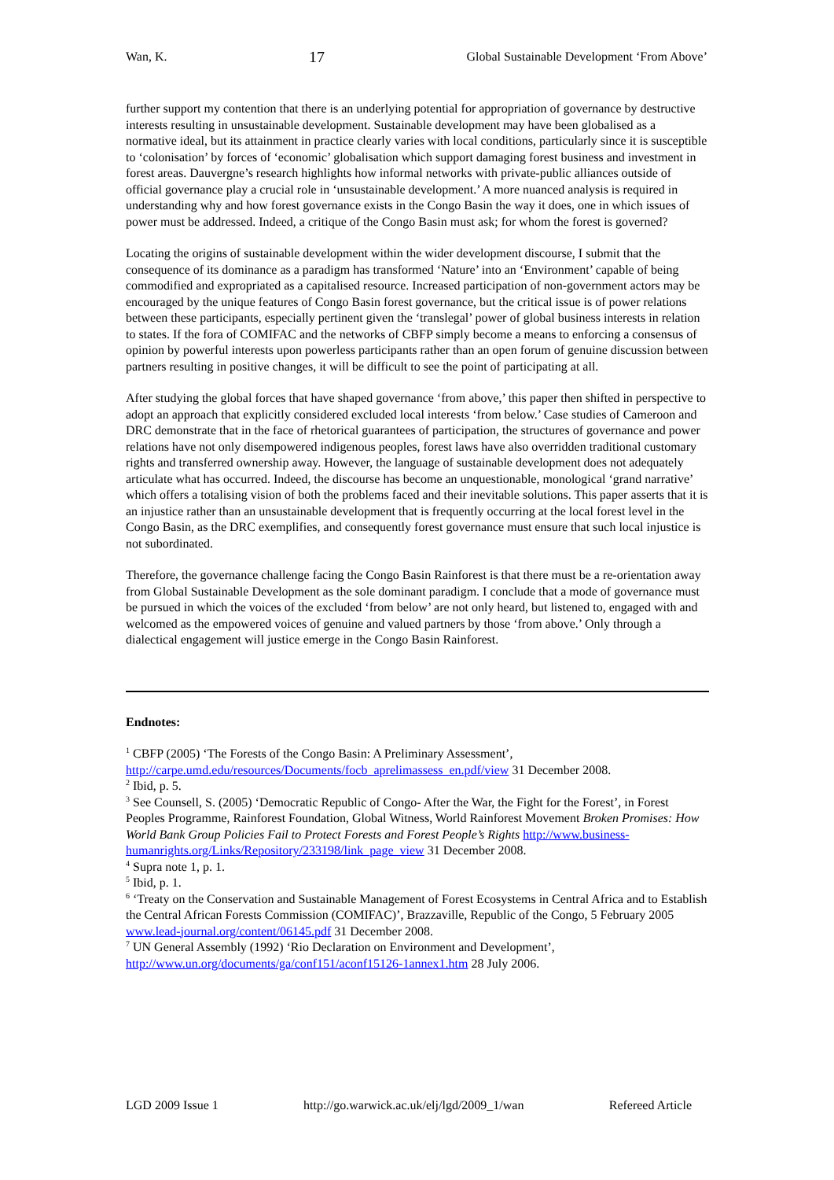Wan, K. 17 Global Sustainable Development ‘From Above’
further support my contention that there is an underlying potential for appropriation of governance by destructive interests resulting in unsustainable development. Sustainable development may have been globalised as a normative ideal, but its attainment in practice clearly varies with local conditions, particularly since it is susceptible to ‘colonisation’ by forces of ‘economic’ globalisation which support damaging forest business and investment in forest areas. Dauvergne’s research highlights how informal networks with private-public alliances outside of official governance play a crucial role in ‘unsustainable development.’ A more nuanced analysis is required in understanding why and how forest governance exists in the Congo Basin the way it does, one in which issues of power must be addressed. Indeed, a critique of the Congo Basin must ask; for whom the forest is governed?
Locating the origins of sustainable development within the wider development discourse, I submit that the consequence of its dominance as a paradigm has transformed ‘Nature’ into an ‘Environment’ capable of being commodified and expropriated as a capitalised resource. Increased participation of non-government actors may be encouraged by the unique features of Congo Basin forest governance, but the critical issue is of power relations between these participants, especially pertinent given the ‘translegal’ power of global business interests in relation to states. If the fora of COMIFAC and the networks of CBFP simply become a means to enforcing a consensus of opinion by powerful interests upon powerless participants rather than an open forum of genuine discussion between partners resulting in positive changes, it will be difficult to see the point of participating at all.
After studying the global forces that have shaped governance ‘from above,’ this paper then shifted in perspective to adopt an approach that explicitly considered excluded local interests ‘from below.’ Case studies of Cameroon and DRC demonstrate that in the face of rhetorical guarantees of participation, the structures of governance and power relations have not only disempowered indigenous peoples, forest laws have also overridden traditional customary rights and transferred ownership away. However, the language of sustainable development does not adequately articulate what has occurred. Indeed, the discourse has become an unquestionable, monological ‘grand narrative’ which offers a totalising vision of both the problems faced and their inevitable solutions. This paper asserts that it is an injustice rather than an unsustainable development that is frequently occurring at the local forest level in the Congo Basin, as the DRC exemplifies, and consequently forest governance must ensure that such local injustice is not subordinated.
Therefore, the governance challenge facing the Congo Basin Rainforest is that there must be a re-orientation away from Global Sustainable Development as the sole dominant paradigm. I conclude that a mode of governance must be pursued in which the voices of the excluded ‘from below’ are not only heard, but listened to, engaged with and welcomed as the empowered voices of genuine and valued partners by those ‘from above.’ Only through a dialectical engagement will justice emerge in the Congo Basin Rainforest.
Endnotes:
<sup>1</sup> CBFP (2005) ‘The Forests of the Congo Basin: A Preliminary Assessment’, http://carpe.umd.edu/resources/Documents/focb_aprelimassess_en.pdf/view 31 December 2008.
<sup>2</sup> Ibid, p. 5.
<sup>3</sup> See Counsell, S. (2005) ‘Democratic Republic of Congo- After the War, the Fight for the Forest’, in Forest Peoples Programme, Rainforest Foundation, Global Witness, World Rainforest Movement Broken Promises: How World Bank Group Policies Fail to Protect Forests and Forest People’s Rights http://www.business-humanrights.org/Links/Repository/233198/link_page_view 31 December 2008.
<sup>4</sup> Supra note 1, p. 1.
<sup>5</sup> Ibid, p. 1.
<sup>6</sup> ‘Treaty on the Conservation and Sustainable Management of Forest Ecosystems in Central Africa and to Establish the Central African Forests Commission (COMIFAC)’, Brazzaville, Republic of the Congo, 5 February 2005 www.lead-journal.org/content/06145.pdf 31 December 2008.
<sup>7</sup> UN General Assembly (1992) ‘Rio Declaration on Environment and Development’, http://www.un.org/documents/ga/conf151/aconf15126-1annex1.htm 28 July 2006.
LGD 2009 Issue 1 http://go.warwick.ac.uk/elj/lgd/2009_1/wan Refereed Article